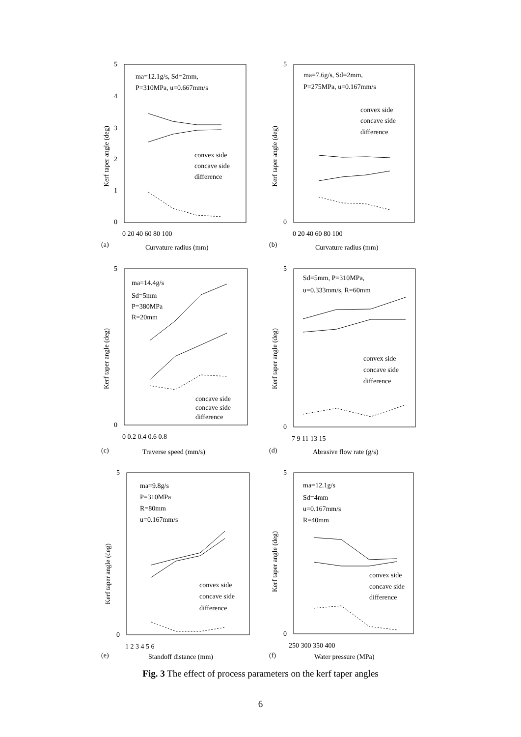ma=12.1g/s, Sd=2mm,
P=310MPa, u=0.667mm/s
convex side
concave side
difference
ma=7.6g/s, Sd=2mm,
P=275MPa, u=0.167mm/s
convex side
concave side
difference
ma=14.4g/s
Sd=5mm
P=380MPa
R=20mm
concave side
concave side
difference
Sd=5mm, P=310MPa,
u=0.333mm/s, R=60mm
convex side
concave side
difference
ma=9.8g/s
P=310MPa
R=80mm
u=0.167mm/s
convex side
concave side
difference
ma=12.1g/s
Sd=4mm
u=0.167mm/s
R=40mm
convex side
concave side
difference
5
4
3
2
1
0
0 20 40 60 80 100
(a)
Curvature radius (mm)
5
0
0 20 40 60 80 100
(b)
Curvature radius (mm)
5
0
0 0.2 0.4 0.6 0.8
(c)
Traverse speed (mm/s)
5
0
7 9 11 13 15
(d)
Abrasive flow rate (g/s)
5
0
1 2 3 4 5 6
(e)
Standoff distance (mm)
5
0
250 300 350 400
(f)
Water pressure (MPa)
Kerf taper angle (deg)
Kerf taper angle (deg)
Kerf taper angle (deg)
Kerf taper angle (deg)
Kerf taper angle (deg)
Kerf taper angle (deg)
Fig. 3 The effect of process parameters on the kerf taper angles
6